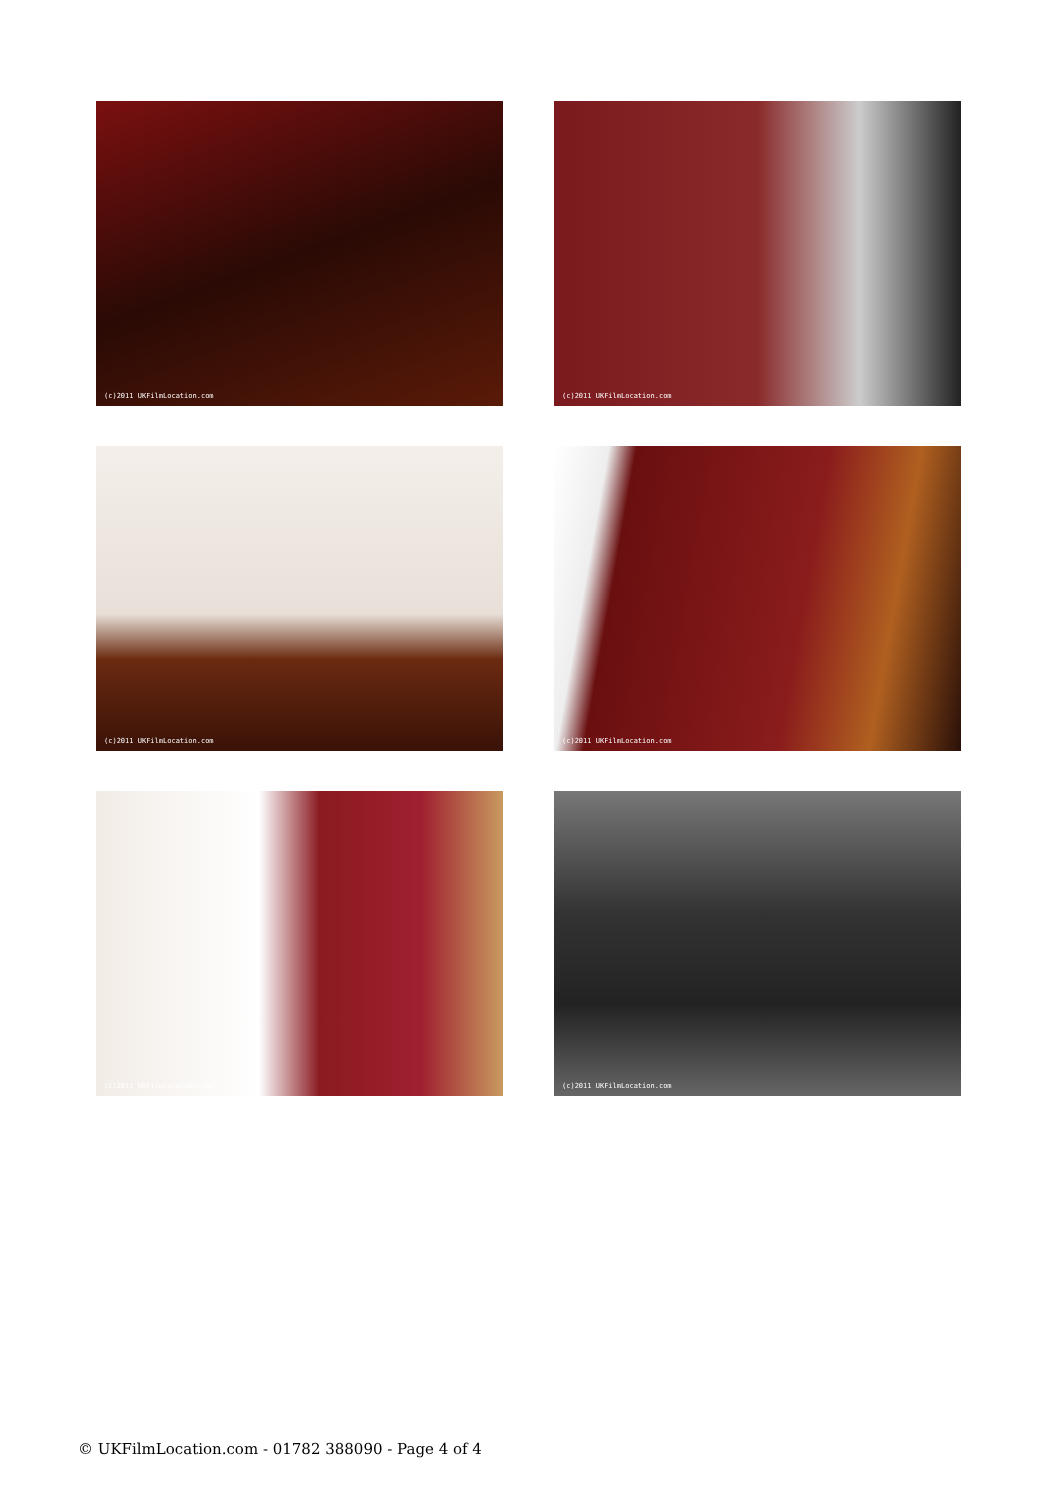(c)2011 UKFilmLocation.com
(c)2011 UKFilmLocation.com
(c)2011 UKFilmLocation.com
(c)2011 UKFilmLocation.com
(c)2011 UKFilmLocation.com
(c)2011 UKFilmLocation.com
© UKFilmLocation.com - 01782 388090 - Page 4 of 4